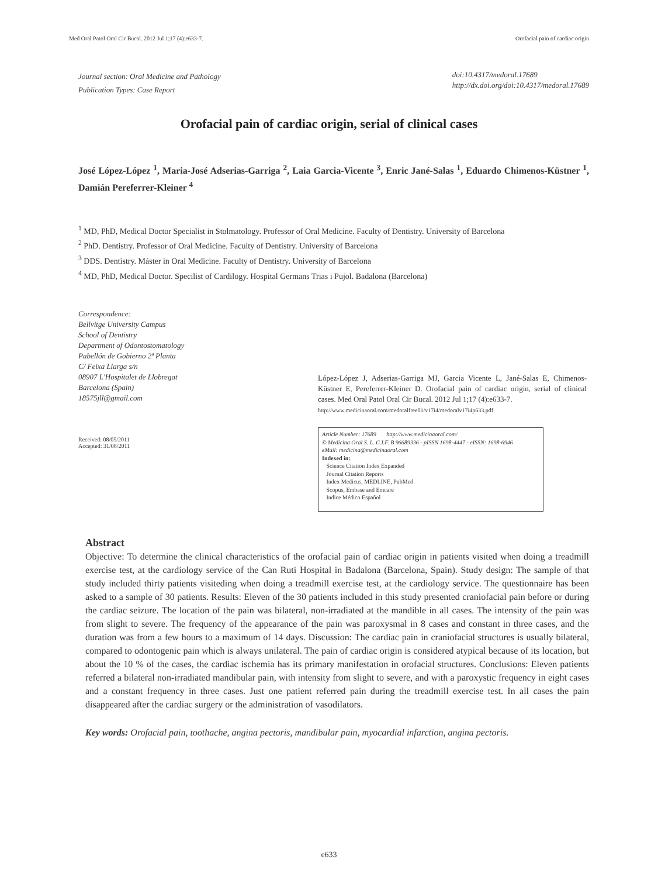Med Oral Patol Oral Cir Bucal. 2012 Jul 1;17 (4):e633-7. Orofacial pain of cardiac origin
Journal section: Oral Medicine and Pathology
Publication Types: Case Report
doi:10.4317/medoral.17689
http://dx.doi.org/doi:10.4317/medoral.17689
Orofacial pain of cardiac origin, serial of clinical cases
José López-López <sup>1</sup>, Maria-José Adserias-Garriga <sup>2</sup>, Laia Garcia-Vicente <sup>3</sup>, Enric Jané-Salas <sup>1</sup>, Eduardo Chimenos-Küstner <sup>1</sup>, Damián Pereferrer-Kleiner <sup>4</sup>
<sup>1</sup> MD, PhD, Medical Doctor Specialist in Stolmatology. Professor of Oral Medicine. Faculty of Dentistry. University of Barcelona
<sup>2</sup> PhD. Dentistry. Professor of Oral Medicine. Faculty of Dentistry. University of Barcelona
<sup>3</sup> DDS. Dentistry. Máster in Oral Medicine. Faculty of Dentistry. University of Barcelona
<sup>4</sup> MD, PhD, Medical Doctor. Specilist of Cardilogy. Hospital Germans Trias i Pujol. Badalona (Barcelona)
Correspondence:
Bellvitge University Campus
School of Dentistry
Department of Odontostomatology
Pabellón de Gobierno 2ª Planta
C/ Feixa Llarga s/n
08907 L'Hospitalet de Llobregat
Barcelona (Spain)
18575jll@gmail.com
Received: 08/05/2011
Accepted: 31/08/2011
López-López J, Adserias-Garriga MJ, Garcia Vicente L, Jané-Salas E, Chimenos-Küstner E, Pereferrer-Kleiner D. Orofacial pain of cardiac origin, serial of clinical cases. Med Oral Patol Oral Cir Bucal. 2012 Jul 1;17 (4):e633-7.
http://www.medicinaoral.com/medoralfree01/v17i4/medoralv17i4p633.pdf
Article Number: 17689 http://www.medicinaoral.com/
© Medicina Oral S. L. C.I.F. B 96689336 - pISSN 1698-4447 - eISSN: 1698-6946
eMail: medicina@medicinaoral.com
Indexed in:
Science Citation Index Expanded
Journal Citation Reports
Index Medicus, MEDLINE, PubMed
Scopus, Embase and Emcare
Indice Médico Español
Abstract
Objective: To determine the clinical characteristics of the orofacial pain of cardiac origin in patients visited when doing a treadmill exercise test, at the cardiology service of the Can Ruti Hospital in Badalona (Barcelona, Spain). Study design: The sample of that study included thirty patients visiteding when doing a treadmill exercise test, at the cardiology service. The questionnaire has been asked to a sample of 30 patients. Results: Eleven of the 30 patients included in this study presented craniofacial pain before or during the cardiac seizure. The location of the pain was bilateral, non-irradiated at the mandible in all cases. The intensity of the pain was from slight to severe. The frequency of the appearance of the pain was paroxysmal in 8 cases and constant in three cases, and the duration was from a few hours to a maximum of 14 days. Discussion: The cardiac pain in craniofacial structures is usually bilateral, compared to odontogenic pain which is always unilateral. The pain of cardiac origin is considered atypical because of its location, but about the 10 % of the cases, the cardiac ischemia has its primary manifestation in orofacial structures. Conclusions: Eleven patients referred a bilateral non-irradiated mandibular pain, with intensity from slight to severe, and with a paroxystic frequency in eight cases and a constant frequency in three cases. Just one patient referred pain during the treadmill exercise test. In all cases the pain disappeared after the cardiac surgery or the administration of vasodilators.
Key words: Orofacial pain, toothache, angina pectoris, mandibular pain, myocardial infarction, angina pectoris.
e633